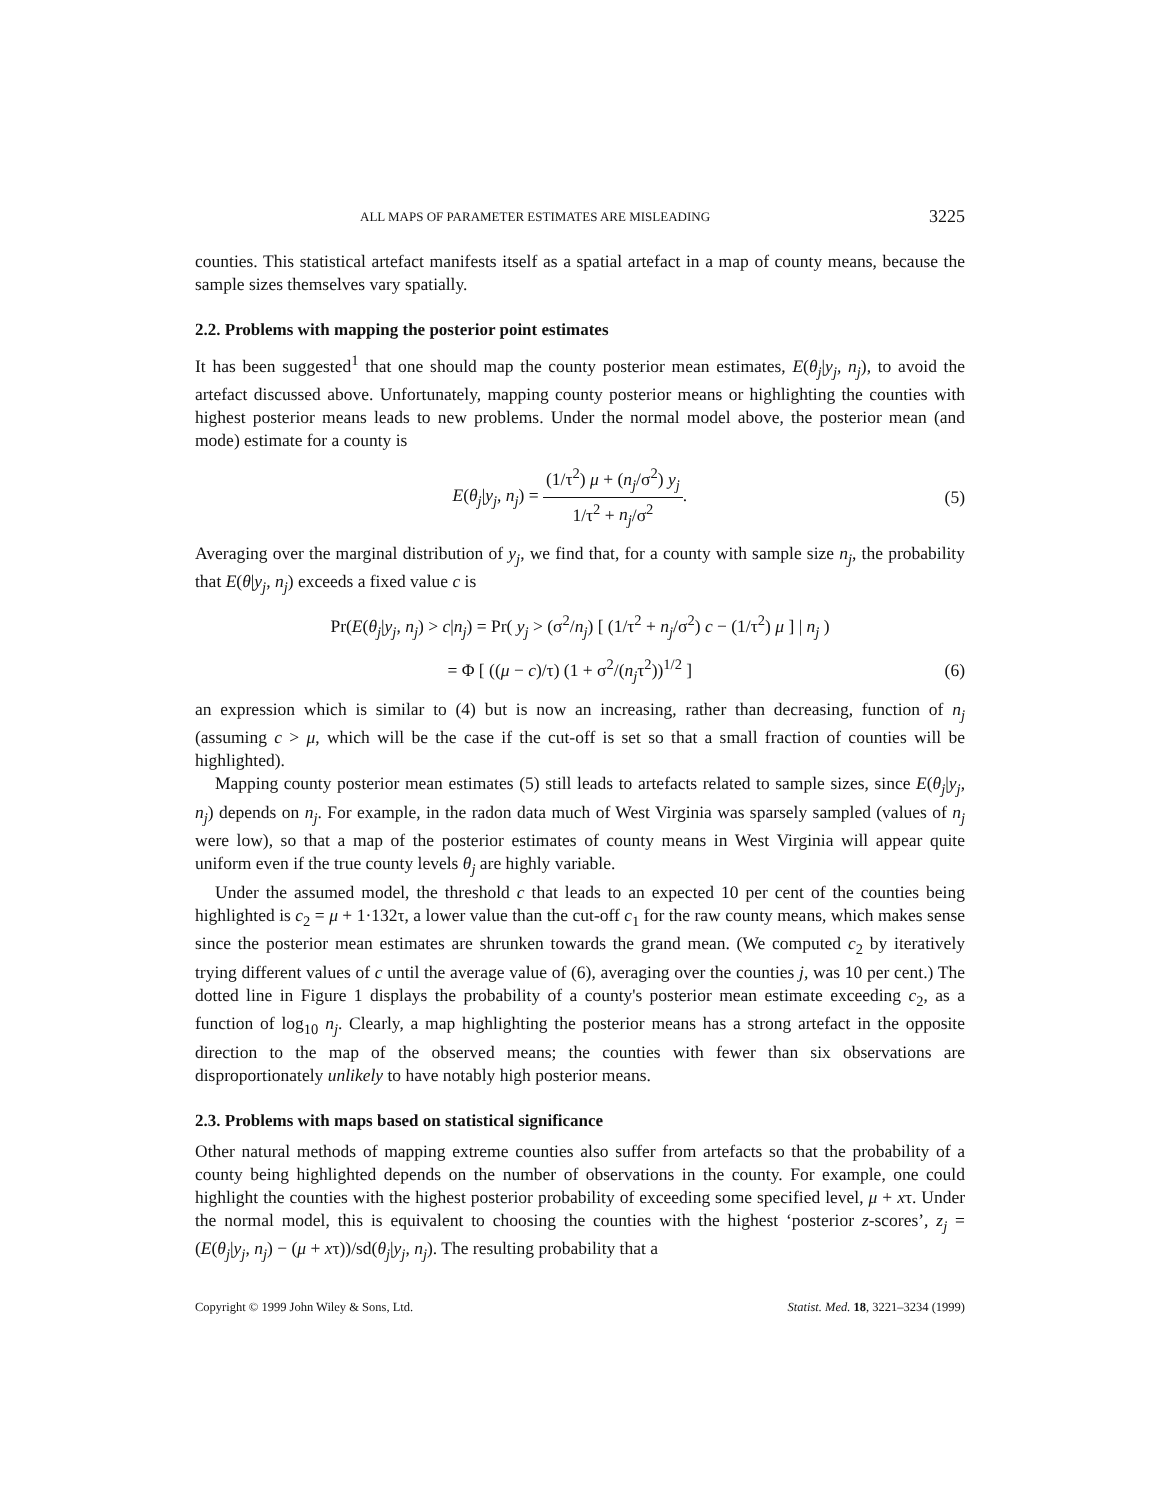ALL MAPS OF PARAMETER ESTIMATES ARE MISLEADING 3225
counties. This statistical artefact manifests itself as a spatial artefact in a map of county means, because the sample sizes themselves vary spatially.
2.2. Problems with mapping the posterior point estimates
It has been suggested<sup>1</sup> that one should map the county posterior mean estimates, E(θ<sub>j</sub>|y<sub>j</sub>, n<sub>j</sub>), to avoid the artefact discussed above. Unfortunately, mapping county posterior means or highlighting the counties with highest posterior means leads to new problems. Under the normal model above, the posterior mean (and mode) estimate for a county is
E(θ<sub>j</sub>|y<sub>j</sub>, n<sub>j</sub>) = (1/τ<sup>2</sup>) μ + (n<sub>j</sub>/σ<sup>2</sup>) y<sub>j</sub> 1/τ<sup>2</sup> + n<sub>j</sub>/σ<sup>2</sup>.
(5)
Averaging over the marginal distribution of y<sub>j</sub>, we find that, for a county with sample size n<sub>j</sub>, the probability that E(θ|y<sub>j</sub>, n<sub>j</sub>) exceeds a fixed value c is
Pr(E(θ<sub>j</sub>|y<sub>j</sub>, n<sub>j</sub>) > c|n<sub>j</sub>) = Pr( y<sub>j</sub> > (σ<sup>2</sup>/n<sub>j</sub>) [ (1/τ<sup>2</sup> + n<sub>j</sub>/σ<sup>2</sup>) c − (1/τ<sup>2</sup>) μ ] | n<sub>j</sub> )
= Φ [ ((μ − c)/τ) (1 + σ<sup>2</sup>/(n<sub>j</sub>τ<sup>2</sup>))<sup>1/2</sup> ]
(6)
an expression which is similar to (4) but is now an increasing, rather than decreasing, function of n<sub>j</sub> (assuming c > μ, which will be the case if the cut-off is set so that a small fraction of counties will be highlighted).
Mapping county posterior mean estimates (5) still leads to artefacts related to sample sizes, since E(θ<sub>j</sub>|y<sub>j</sub>, n<sub>j</sub>) depends on n<sub>j</sub>. For example, in the radon data much of West Virginia was sparsely sampled (values of n<sub>j</sub> were low), so that a map of the posterior estimates of county means in West Virginia will appear quite uniform even if the true county levels θ<sub>j</sub> are highly variable.
Under the assumed model, the threshold c that leads to an expected 10 per cent of the counties being highlighted is c<sub>2</sub> = μ + 1·132τ, a lower value than the cut-off c<sub>1</sub> for the raw county means, which makes sense since the posterior mean estimates are shrunken towards the grand mean. (We computed c<sub>2</sub> by iteratively trying different values of c until the average value of (6), averaging over the counties j, was 10 per cent.) The dotted line in Figure 1 displays the probability of a county's posterior mean estimate exceeding c<sub>2</sub>, as a function of log<sub>10</sub> n<sub>j</sub>. Clearly, a map highlighting the posterior means has a strong artefact in the opposite direction to the map of the observed means; the counties with fewer than six observations are disproportionately unlikely to have notably high posterior means.
2.3. Problems with maps based on statistical significance
Other natural methods of mapping extreme counties also suffer from artefacts so that the probability of a county being highlighted depends on the number of observations in the county. For example, one could highlight the counties with the highest posterior probability of exceeding some specified level, μ + xτ. Under the normal model, this is equivalent to choosing the counties with the highest ‘posterior z-scores’, z<sub>j</sub> = (E(θ<sub>j</sub>|y<sub>j</sub>, n<sub>j</sub>) − (μ + xτ))/sd(θ<sub>j</sub>|y<sub>j</sub>, n<sub>j</sub>). The resulting probability that a
Copyright © 1999 John Wiley & Sons, Ltd. Statist. Med. 18, 3221–3234 (1999)